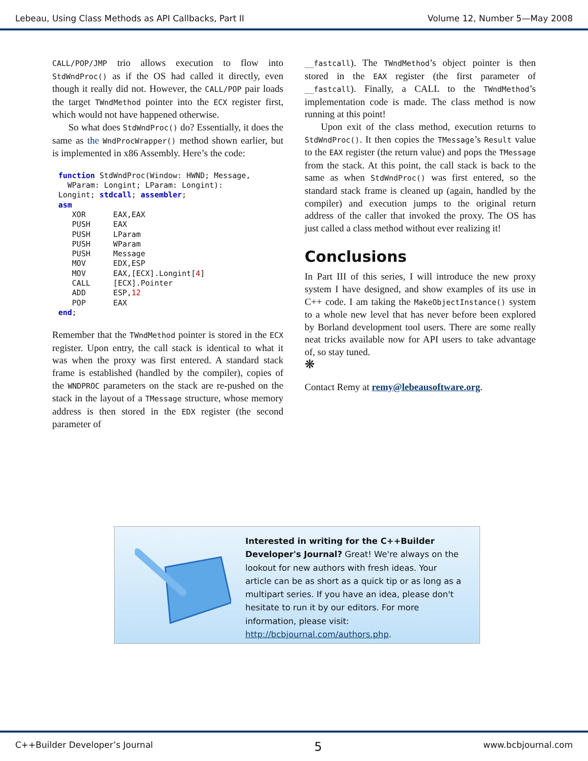Lebeau, Using Class Methods as API Callbacks, Part II Volume 12, Number 5—May 2008
CALL/POP/JMP trio allows execution to flow into StdWndProc() as if the OS had called it directly, even though it really did not. However, the CALL/POP pair loads the target TWndMethod pointer into the ECX register first, which would not have happened otherwise.
So what does StdWndProc() do? Essentially, it does the same as the WndProcWrapper() method shown earlier, but is implemented in x86 Assembly. Here’s the code:
function StdWndProc(Window: HWND; Message,
  WParam: Longint; LParam: Longint):
Longint; stdcall; assembler;
asm
   XOR      EAX,EAX
   PUSH     EAX
   PUSH     LParam
   PUSH     WParam
   PUSH     Message
   MOV      EDX,ESP
   MOV      EAX,[ECX].Longint[4]
   CALL     [ECX].Pointer
   ADD      ESP,12
   POP      EAX
end;
Remember that the TWndMethod pointer is stored in the ECX register. Upon entry, the call stack is identical to what it was when the proxy was first entered. A standard stack frame is established (handled by the compiler), copies of the WNDPROC parameters on the stack are re-pushed on the stack in the layout of a TMessage structure, whose memory address is then stored in the EDX register (the second parameter of
__fastcall). The TWndMethod’s object pointer is then stored in the EAX register (the first parameter of __fastcall). Finally, a CALL to the TWndMethod’s implementation code is made. The class method is now running at this point!
Upon exit of the class method, execution returns to StdWndProc(). It then copies the TMessage’s Result value to the EAX register (the return value) and pops the TMessage from the stack. At this point, the call stack is back to the same as when StdWndProc() was first entered, so the standard stack frame is cleaned up (again, handled by the compiler) and execution jumps to the original return address of the caller that invoked the proxy. The OS has just called a class method without ever realizing it!
Conclusions
In Part III of this series, I will introduce the new proxy system I have designed, and show examples of its use in C++ code. I am taking the MakeObjectInstance() system to a whole new level that has never before been explored by Borland development tool users. There are some really neat tricks available now for API users to take advantage of, so stay tuned.
❋
Contact Remy at remy@lebeausoftware.org.
Interested in writing for the C++Builder Developer's Journal? Great! We're always on the lookout for new authors with fresh ideas. Your article can be as short as a quick tip or as long as a multipart series. If you have an idea, please don't hesitate to run it by our editors. For more information, please visit: http://bcbjournal.com/authors.php.
C++Builder Developer’s Journal 5 www.bcbjournal.com